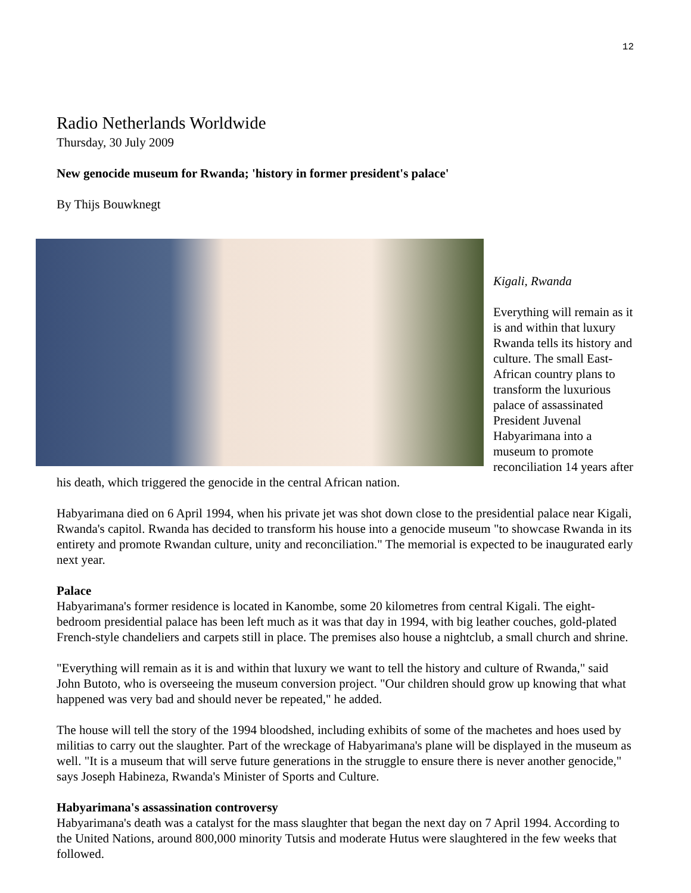12
Radio Netherlands Worldwide
Thursday, 30 July 2009
New genocide museum for Rwanda; 'history in former president's palace'
By Thijs Bouwknegt
Kigali, Rwanda
Everything will remain as it is and within that luxury Rwanda tells its history and culture. The small East-African country plans to transform the luxurious palace of assassinated President Juvenal Habyarimana into a museum to promote reconciliation 14 years after his death, which triggered the genocide in the central African nation.
Habyarimana died on 6 April 1994, when his private jet was shot down close to the presidential palace near Kigali, Rwanda's capitol. Rwanda has decided to transform his house into a genocide museum "to showcase Rwanda in its entirety and promote Rwandan culture, unity and reconciliation." The memorial is expected to be inaugurated early next year.
Palace
Habyarimana's former residence is located in Kanombe, some 20 kilometres from central Kigali. The eight-bedroom presidential palace has been left much as it was that day in 1994, with big leather couches, gold-plated French-style chandeliers and carpets still in place. The premises also house a nightclub, a small church and shrine.
"Everything will remain as it is and within that luxury we want to tell the history and culture of Rwanda," said John Butoto, who is overseeing the museum conversion project. "Our children should grow up knowing that what happened was very bad and should never be repeated," he added.
The house will tell the story of the 1994 bloodshed, including exhibits of some of the machetes and hoes used by militias to carry out the slaughter. Part of the wreckage of Habyarimana's plane will be displayed in the museum as well. "It is a museum that will serve future generations in the struggle to ensure there is never another genocide," says Joseph Habineza, Rwanda's Minister of Sports and Culture.
Habyarimana's assassination controversy
Habyarimana's death was a catalyst for the mass slaughter that began the next day on 7 April 1994. According to the United Nations, around 800,000 minority Tutsis and moderate Hutus were slaughtered in the few weeks that followed.